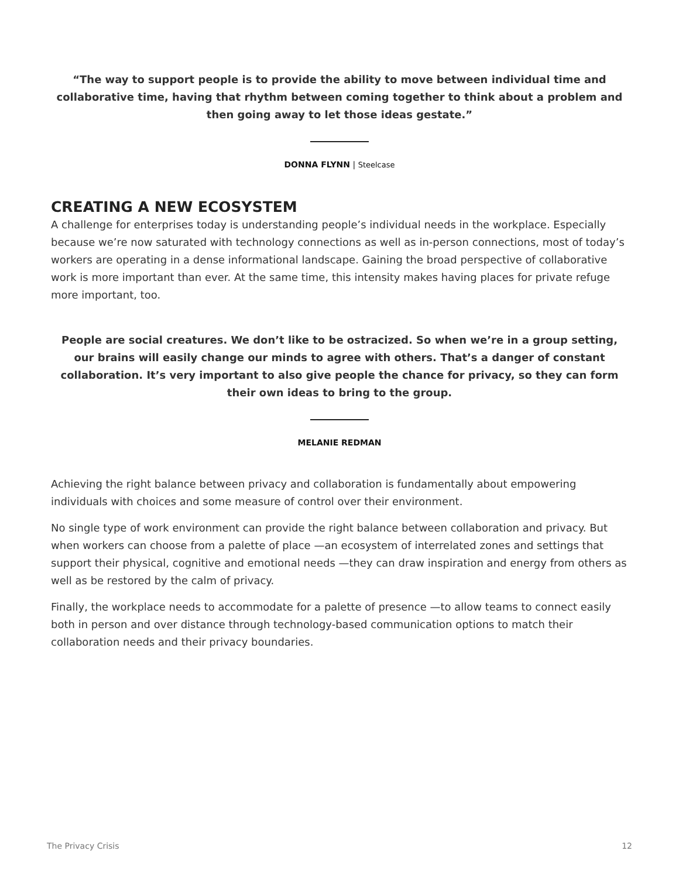“The way to support people is to provide the ability to move between individual time and collaborative time, having that rhythm between coming together to think about a problem and then going away to let those ideas gestate.”
DONNA FLYNN | Steelcase
CREATING A NEW ECOSYSTEM
A challenge for enterprises today is understanding people’s individual needs in the workplace. Especially because we’re now saturated with technology connections as well as in-person connections, most of today’s workers are operating in a dense informational landscape. Gaining the broad perspective of collaborative work is more important than ever. At the same time, this intensity makes having places for private refuge more important, too.
People are social creatures. We don’t like to be ostracized. So when we’re in a group setting, our brains will easily change our minds to agree with others. That’s a danger of constant collaboration. It’s very important to also give people the chance for privacy, so they can form their own ideas to bring to the group.
MELANIE REDMAN
Achieving the right balance between privacy and collaboration is fundamentally about empowering individuals with choices and some measure of control over their environment.
No single type of work environment can provide the right balance between collaboration and privacy. But when workers can choose from a palette of place —an ecosystem of interrelated zones and settings that support their physical, cognitive and emotional needs —they can draw inspiration and energy from others as well as be restored by the calm of privacy.
Finally, the workplace needs to accommodate for a palette of presence —to allow teams to connect easily both in person and over distance through technology-based communication options to match their collaboration needs and their privacy boundaries.
The Privacy Crisis 12